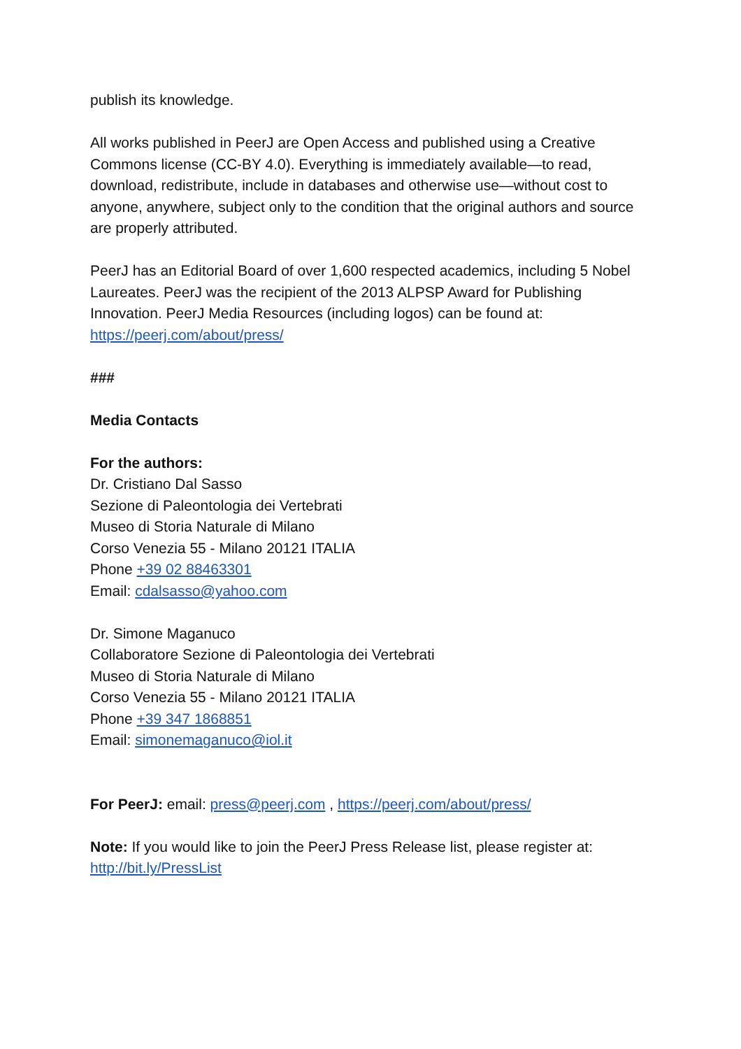publish its knowledge.
All works published in PeerJ are Open Access and published using a Creative Commons license (CC-BY 4.0). Everything is immediately available—to read, download, redistribute, include in databases and otherwise use—without cost to anyone, anywhere, subject only to the condition that the original authors and source are properly attributed.
PeerJ has an Editorial Board of over 1,600 respected academics, including 5 Nobel Laureates. PeerJ was the recipient of the 2013 ALPSP Award for Publishing Innovation. PeerJ Media Resources (including logos) can be found at: https://peerj.com/about/press/
###
Media Contacts
For the authors:
Dr. Cristiano Dal Sasso
Sezione di Paleontologia dei Vertebrati
Museo di Storia Naturale di Milano
Corso Venezia 55 - Milano 20121 ITALIA
Phone +39 02 88463301
Email: cdalsasso@yahoo.com
Dr. Simone Maganuco
Collaboratore Sezione di Paleontologia dei Vertebrati
Museo di Storia Naturale di Milano
Corso Venezia 55 - Milano 20121 ITALIA
Phone +39 347 1868851
Email: simonemaganuco@iol.it
For PeerJ: email: press@peerj.com , https://peerj.com/about/press/
Note: If you would like to join the PeerJ Press Release list, please register at: http://bit.ly/PressList